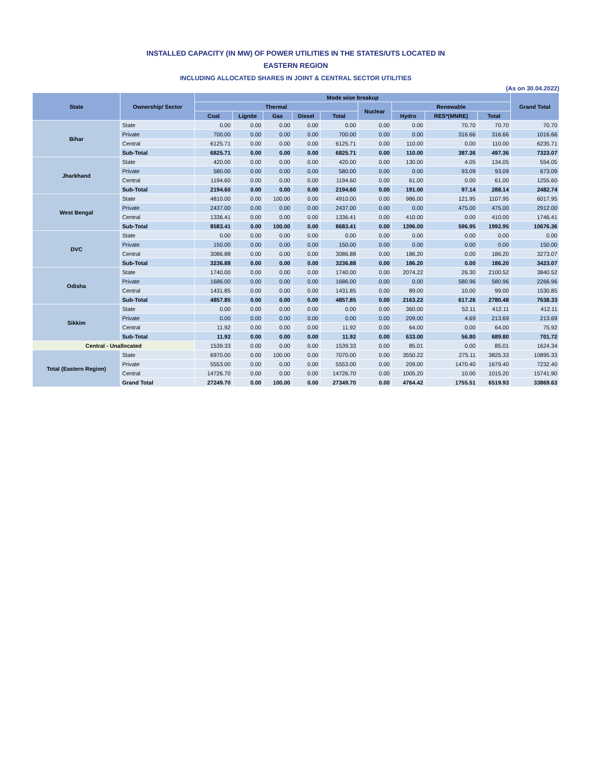INSTALLED CAPACITY (IN MW) OF POWER UTILITIES IN THE STATES/UTS LOCATED IN
EASTERN REGION
INCLUDING ALLOCATED SHARES IN JOINT & CENTRAL SECTOR UTILITIES
(As on 30.04.2022)
| State | Ownership/ Sector | Mode wise breakup | | | | | | | | | Grand Total |
| --- | --- | --- | --- | --- | --- | --- | --- | --- | --- | --- | --- |
| | | Thermal | | | | | Nuclear | Renewable | | | |
| | | Coal | Lignite | Gas | Diesel | Total | | Hydro | RES*(MNRE) | Total | |
| Bihar | State | 0.00 | 0.00 | 0.00 | 0.00 | 0.00 | 0.00 | 0.00 | 70.70 | 70.70 | 70.70 |
| | Private | 700.00 | 0.00 | 0.00 | 0.00 | 700.00 | 0.00 | 0.00 | 316.66 | 316.66 | 1016.66 |
| | Central | 6125.71 | 0.00 | 0.00 | 0.00 | 6125.71 | 0.00 | 110.00 | 0.00 | 110.00 | 6235.71 |
| | Sub-Total | 6825.71 | 0.00 | 0.00 | 0.00 | 6825.71 | 0.00 | 110.00 | 387.36 | 497.36 | 7323.07 |
| Jharkhand | State | 420.00 | 0.00 | 0.00 | 0.00 | 420.00 | 0.00 | 130.00 | 4.05 | 134.05 | 554.05 |
| | Private | 580.00 | 0.00 | 0.00 | 0.00 | 580.00 | 0.00 | 0.00 | 93.09 | 93.09 | 673.09 |
| | Central | 1194.60 | 0.00 | 0.00 | 0.00 | 1194.60 | 0.00 | 61.00 | 0.00 | 61.00 | 1255.60 |
| | Sub-Total | 2194.60 | 0.00 | 0.00 | 0.00 | 2194.60 | 0.00 | 191.00 | 97.14 | 288.14 | 2482.74 |
| West Bengal | State | 4810.00 | 0.00 | 100.00 | 0.00 | 4910.00 | 0.00 | 986.00 | 121.95 | 1107.95 | 6017.95 |
| | Private | 2437.00 | 0.00 | 0.00 | 0.00 | 2437.00 | 0.00 | 0.00 | 475.00 | 475.00 | 2912.00 |
| | Central | 1336.41 | 0.00 | 0.00 | 0.00 | 1336.41 | 0.00 | 410.00 | 0.00 | 410.00 | 1746.41 |
| | Sub-Total | 8583.41 | 0.00 | 100.00 | 0.00 | 8683.41 | 0.00 | 1396.00 | 596.95 | 1992.95 | 10676.36 |
| DVC | State | 0.00 | 0.00 | 0.00 | 0.00 | 0.00 | 0.00 | 0.00 | 0.00 | 0.00 | 0.00 |
| | Private | 150.00 | 0.00 | 0.00 | 0.00 | 150.00 | 0.00 | 0.00 | 0.00 | 0.00 | 150.00 |
| | Central | 3086.88 | 0.00 | 0.00 | 0.00 | 3086.88 | 0.00 | 186.20 | 0.00 | 186.20 | 3273.07 |
| | Sub-Total | 3236.88 | 0.00 | 0.00 | 0.00 | 3236.88 | 0.00 | 186.20 | 0.00 | 186.20 | 3423.07 |
| Odisha | State | 1740.00 | 0.00 | 0.00 | 0.00 | 1740.00 | 0.00 | 2074.22 | 26.30 | 2100.52 | 3840.52 |
| | Private | 1686.00 | 0.00 | 0.00 | 0.00 | 1686.00 | 0.00 | 0.00 | 580.96 | 580.96 | 2266.96 |
| | Central | 1431.85 | 0.00 | 0.00 | 0.00 | 1431.85 | 0.00 | 89.00 | 10.00 | 99.00 | 1530.85 |
| | Sub-Total | 4857.85 | 0.00 | 0.00 | 0.00 | 4857.85 | 0.00 | 2163.22 | 617.26 | 2780.48 | 7638.33 |
| Sikkim | State | 0.00 | 0.00 | 0.00 | 0.00 | 0.00 | 0.00 | 360.00 | 52.11 | 412.11 | 412.11 |
| | Private | 0.00 | 0.00 | 0.00 | 0.00 | 0.00 | 0.00 | 209.00 | 4.69 | 213.69 | 213.69 |
| | Central | 11.92 | 0.00 | 0.00 | 0.00 | 11.92 | 0.00 | 64.00 | 0.00 | 64.00 | 75.92 |
| | Sub-Total | 11.92 | 0.00 | 0.00 | 0.00 | 11.92 | 0.00 | 633.00 | 56.80 | 689.80 | 701.72 |
| Central - Unallocated | | 1539.33 | 0.00 | 0.00 | 0.00 | 1539.33 | 0.00 | 85.01 | 0.00 | 85.01 | 1624.34 |
| Total (Eastern Region) | State | 6970.00 | 0.00 | 100.00 | 0.00 | 7070.00 | 0.00 | 3550.22 | 275.11 | 3825.33 | 10895.33 |
| | Private | 5553.00 | 0.00 | 0.00 | 0.00 | 5553.00 | 0.00 | 209.00 | 1470.40 | 1679.40 | 7232.40 |
| | Central | 14726.70 | 0.00 | 0.00 | 0.00 | 14726.70 | 0.00 | 1005.20 | 10.00 | 1015.20 | 15741.90 |
| | Grand Total | 27249.70 | 0.00 | 100.00 | 0.00 | 27349.70 | 0.00 | 4764.42 | 1755.51 | 6519.93 | 33869.63 |